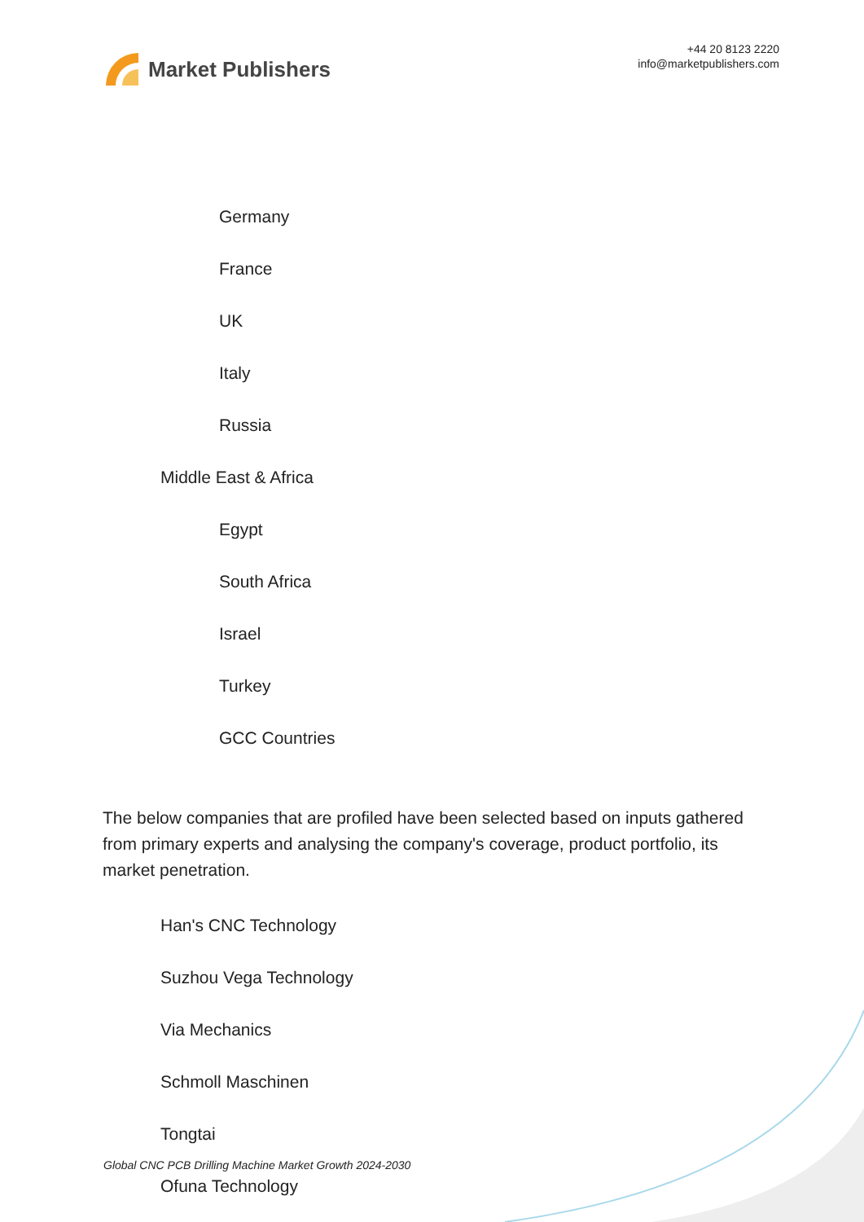Market Publishers
+44 20 8123 2220
info@marketpublishers.com
Germany
France
UK
Italy
Russia
Middle East & Africa
Egypt
South Africa
Israel
Turkey
GCC Countries
The below companies that are profiled have been selected based on inputs gathered from primary experts and analysing the company's coverage, product portfolio, its market penetration.
Han's CNC Technology
Suzhou Vega Technology
Via Mechanics
Schmoll Maschinen
Tongtai
Ofuna Technology
Global CNC PCB Drilling Machine Market Growth 2024-2030